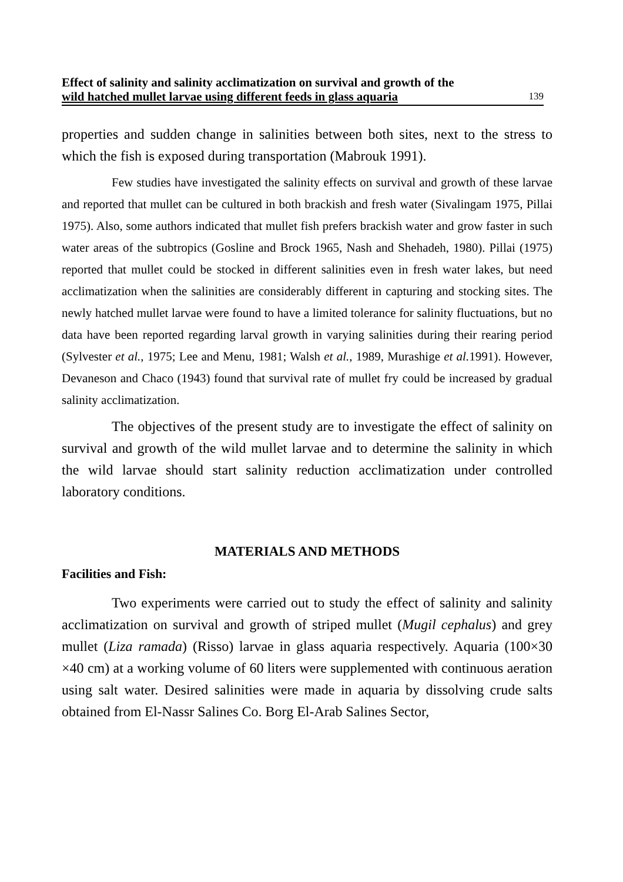Effect of salinity and salinity acclimatization on survival and growth of the
wild hatched mullet larvae using different feeds in glass aquaria 139
properties and sudden change in salinities between both sites, next to the stress to which the fish is exposed during transportation (Mabrouk 1991).
Few studies have investigated the salinity effects on survival and growth of these larvae and reported that mullet can be cultured in both brackish and fresh water (Sivalingam 1975, Pillai 1975). Also, some authors indicated that mullet fish prefers brackish water and grow faster in such water areas of the subtropics (Gosline and Brock 1965, Nash and Shehadeh, 1980). Pillai (1975) reported that mullet could be stocked in different salinities even in fresh water lakes, but need acclimatization when the salinities are considerably different in capturing and stocking sites. The newly hatched mullet larvae were found to have a limited tolerance for salinity fluctuations, but no data have been reported regarding larval growth in varying salinities during their rearing period (Sylvester et al., 1975; Lee and Menu, 1981; Walsh et al., 1989, Murashige et al. 1991). However, Devaneson and Chaco (1943) found that survival rate of mullet fry could be increased by gradual salinity acclimatization.
The objectives of the present study are to investigate the effect of salinity on survival and growth of the wild mullet larvae and to determine the salinity in which the wild larvae should start salinity reduction acclimatization under controlled laboratory conditions.
MATERIALS AND METHODS
Facilities and Fish:
Two experiments were carried out to study the effect of salinity and salinity acclimatization on survival and growth of striped mullet (Mugil cephalus) and grey mullet (Liza ramada) (Risso) larvae in glass aquaria respectively. Aquaria (100×30 ×40 cm) at a working volume of 60 liters were supplemented with continuous aeration using salt water. Desired salinities were made in aquaria by dissolving crude salts obtained from El-Nassr Salines Co. Borg El-Arab Salines Sector,